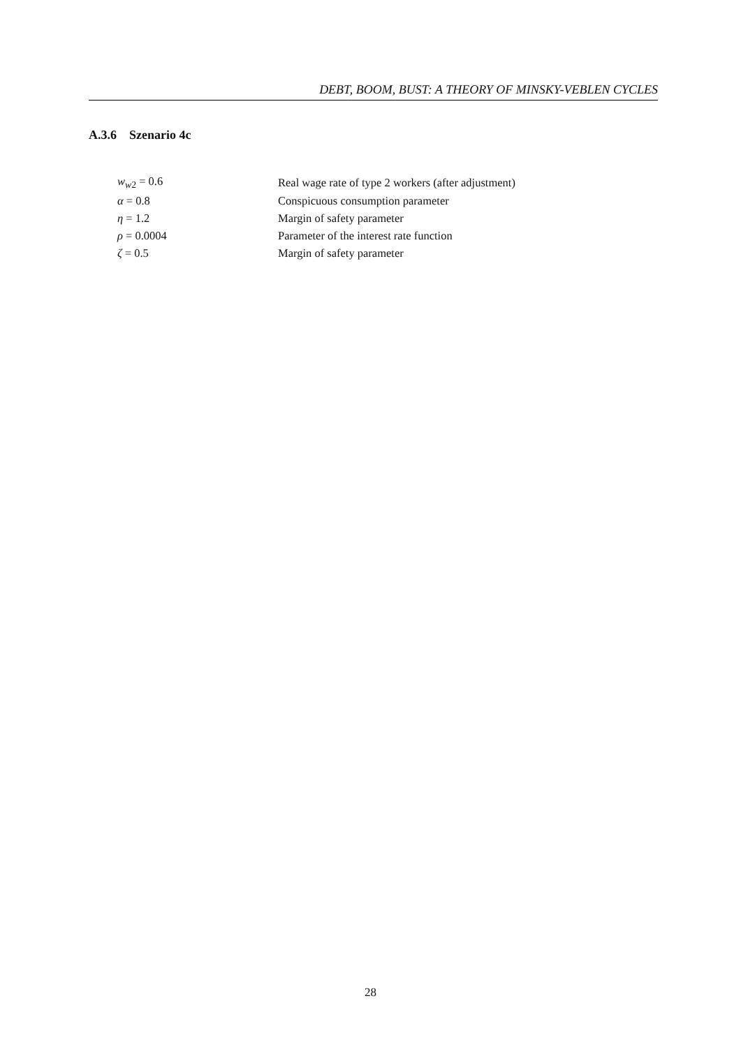DEBT, BOOM, BUST: A THEORY OF MINSKY-VEBLEN CYCLES
A.3.6 Szenario 4c
| w<sub>w2</sub> = 0.6 | Real wage rate of type 2 workers (after adjustment) |
| α = 0.8 | Conspicuous consumption parameter |
| η = 1.2 | Margin of safety parameter |
| ρ = 0.0004 | Parameter of the interest rate function |
| ζ = 0.5 | Margin of safety parameter |
28